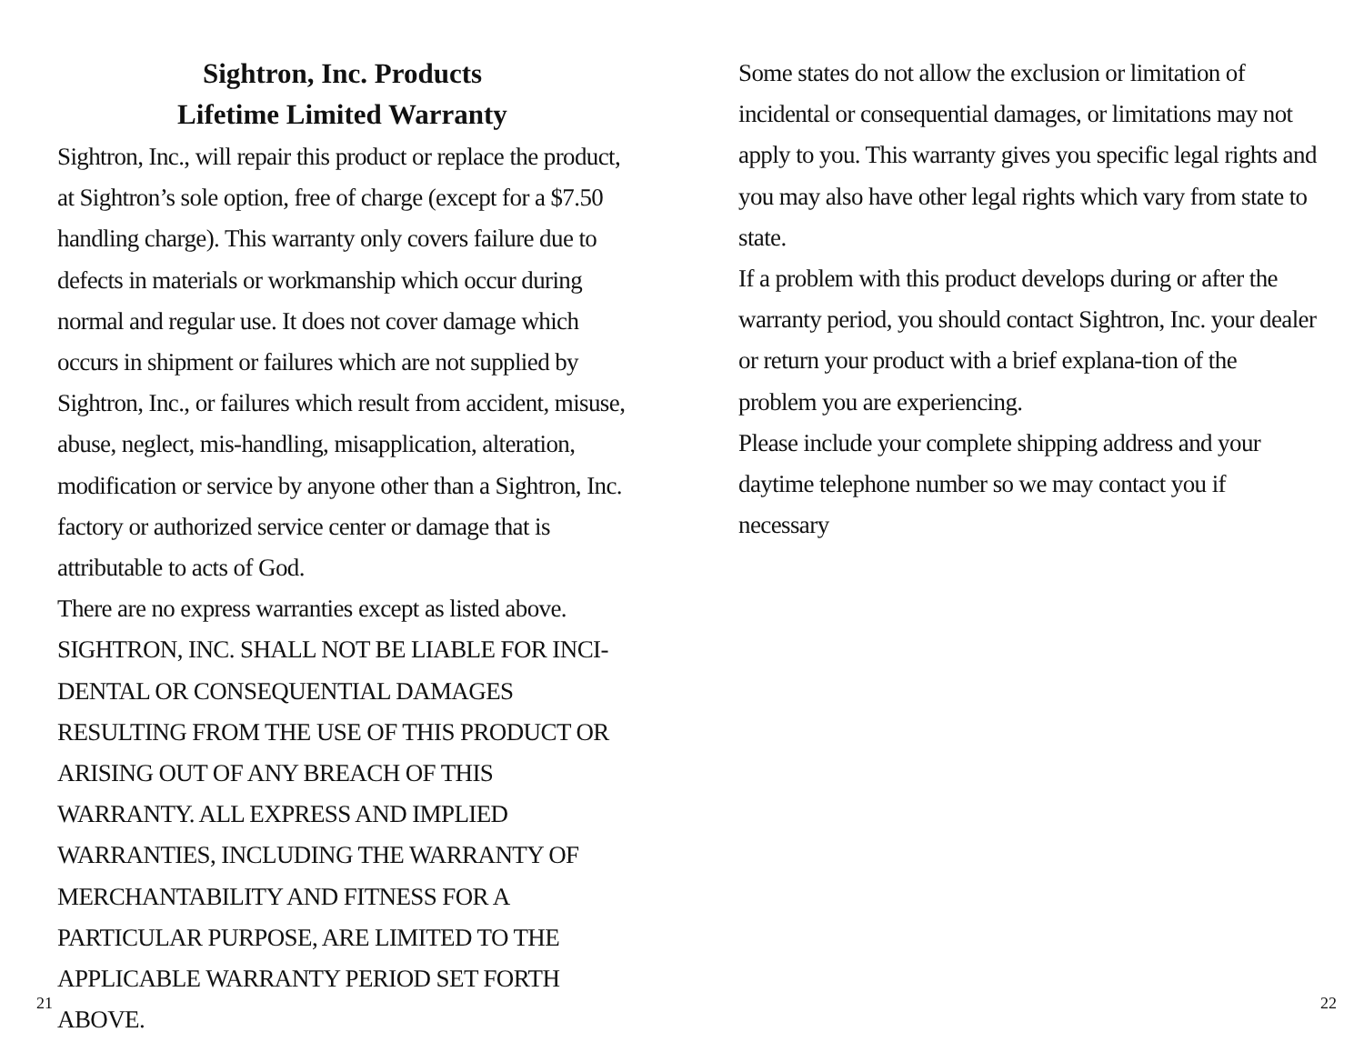Sightron, Inc. Products
Lifetime Limited Warranty
Sightron, Inc., will repair this product or replace the product, at Sightron’s sole option, free of charge (except for a $7.50 handling charge). This warranty only covers failure due to defects in materials or workmanship which occur during normal and regular use. It does not cover damage which occurs in shipment or failures which are not supplied by Sightron, Inc., or failures which result from accident, misuse, abuse, neglect, mis-handling, misapplication, alteration, modification or service by anyone other than a Sightron, Inc. factory or authorized service center or damage that is attributable to acts of God.
There are no express warranties except as listed above. SIGHTRON, INC. SHALL NOT BE LIABLE FOR INCI-DENTAL OR CONSEQUENTIAL DAMAGES RESULTING FROM THE USE OF THIS PRODUCT OR ARISING OUT OF ANY BREACH OF THIS WARRANTY. ALL EXPRESS AND IMPLIED WARRANTIES, INCLUDING THE WARRANTY OF MERCHANTABILITY AND FITNESS FOR A PARTICULAR PURPOSE, ARE LIMITED TO THE APPLICABLE WARRANTY PERIOD SET FORTH ABOVE.
21
Some states do not allow the exclusion or limitation of incidental or consequential damages, or limitations may not apply to you. This warranty gives you specific legal rights and you may also have other legal rights which vary from state to state.
If a problem with this product develops during or after the warranty period, you should contact Sightron, Inc. your dealer or return your product with a brief explana-tion of the problem you are experiencing.
Please include your complete shipping address and your daytime telephone number so we may contact you if necessary
22